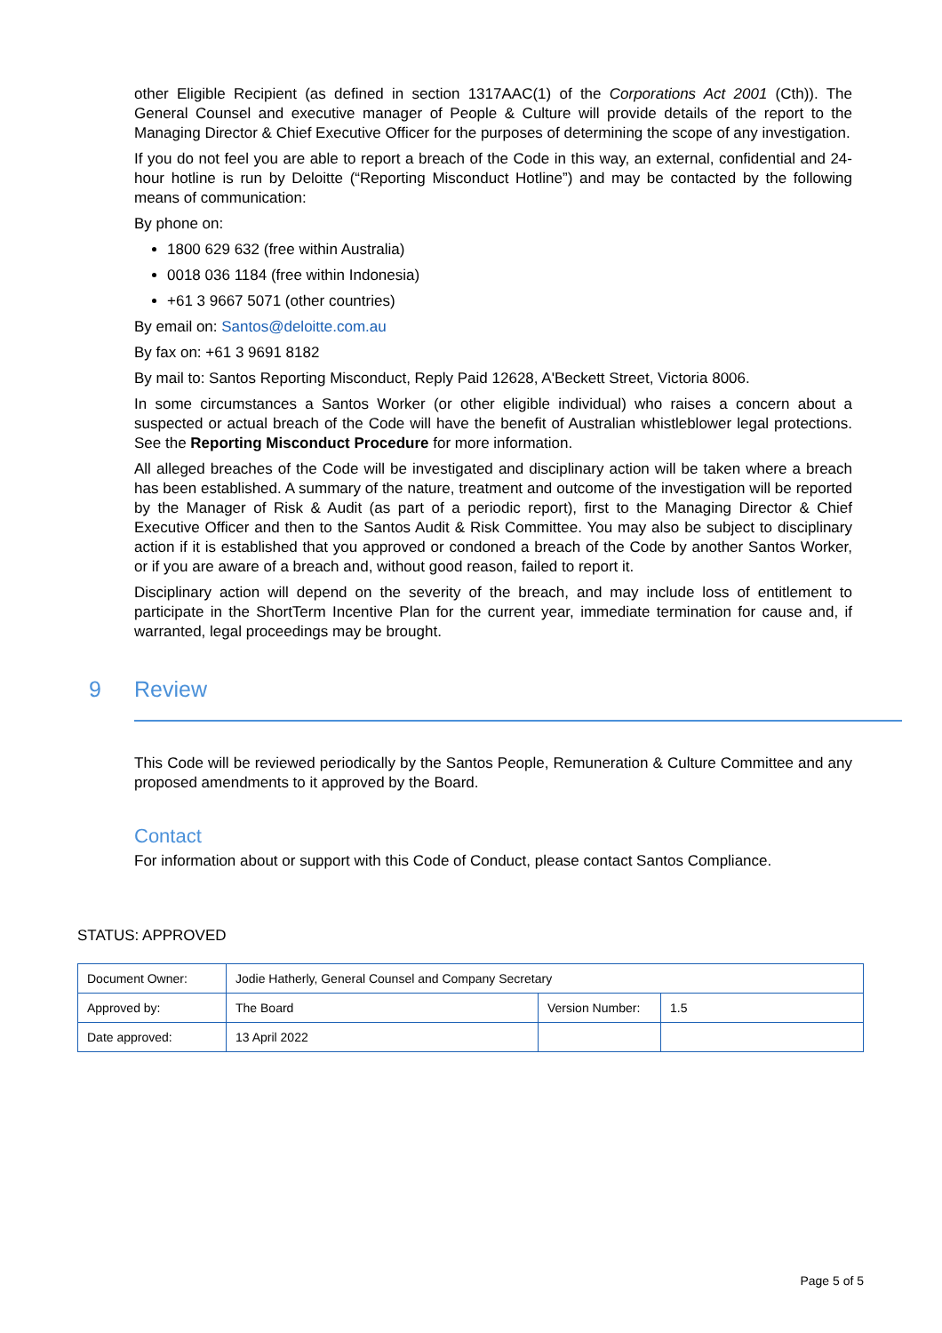other Eligible Recipient (as defined in section 1317AAC(1) of the Corporations Act 2001 (Cth)). The General Counsel and executive manager of People & Culture will provide details of the report to the Managing Director & Chief Executive Officer for the purposes of determining the scope of any investigation.
If you do not feel you are able to report a breach of the Code in this way, an external, confidential and 24-hour hotline is run by Deloitte (“Reporting Misconduct Hotline”) and may be contacted by the following means of communication:
By phone on:
1800 629 632 (free within Australia)
0018 036 1184 (free within Indonesia)
+61 3 9667 5071 (other countries)
By email on: Santos@deloitte.com.au
By fax on: +61 3 9691 8182
By mail to: Santos Reporting Misconduct, Reply Paid 12628, A'Beckett Street, Victoria 8006.
In some circumstances a Santos Worker (or other eligible individual) who raises a concern about a suspected or actual breach of the Code will have the benefit of Australian whistleblower legal protections. See the Reporting Misconduct Procedure for more information.
All alleged breaches of the Code will be investigated and disciplinary action will be taken where a breach has been established. A summary of the nature, treatment and outcome of the investigation will be reported by the Manager of Risk & Audit (as part of a periodic report), first to the Managing Director & Chief Executive Officer and then to the Santos Audit & Risk Committee. You may also be subject to disciplinary action if it is established that you approved or condoned a breach of the Code by another Santos Worker, or if you are aware of a breach and, without good reason, failed to report it.
Disciplinary action will depend on the severity of the breach, and may include loss of entitlement to participate in the ShortTerm Incentive Plan for the current year, immediate termination for cause and, if warranted, legal proceedings may be brought.
9 Review
This Code will be reviewed periodically by the Santos People, Remuneration & Culture Committee and any proposed amendments to it approved by the Board.
Contact
For information about or support with this Code of Conduct, please contact Santos Compliance.
STATUS: APPROVED
| Document Owner: | Jodie Hatherly, General Counsel and Company Secretary | | |
| Approved by: | The Board | Version Number: | 1.5 |
| Date approved: | 13 April 2022 | | |
Page 5 of 5